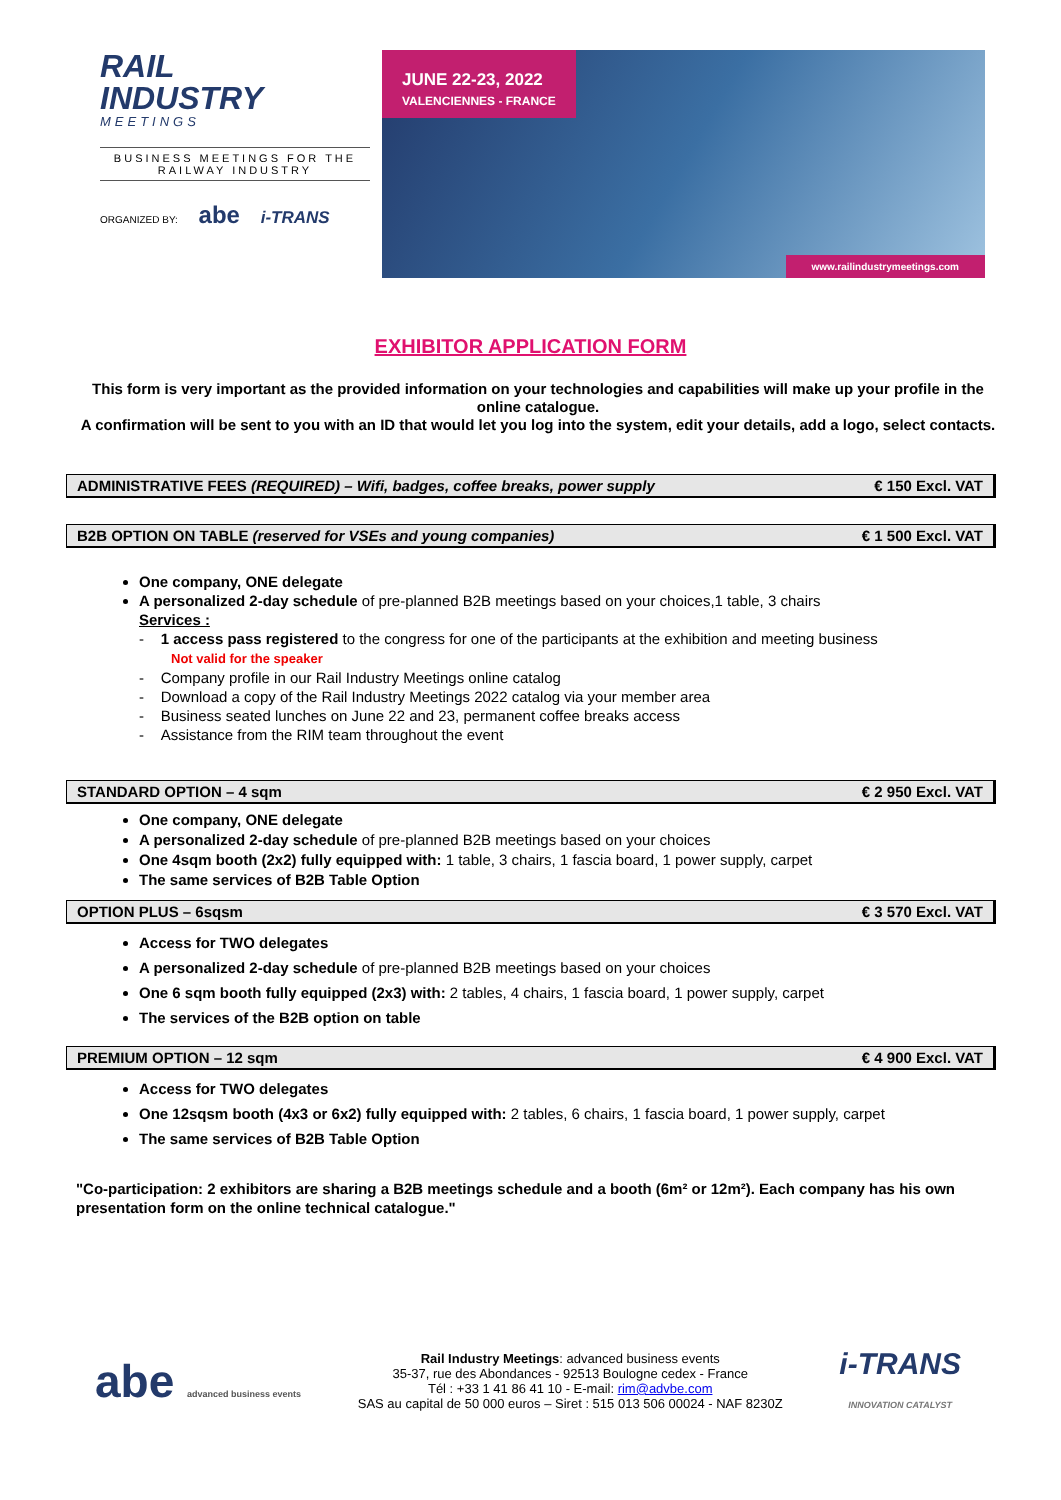RAIL
INDUSTRY
MEETINGS
BUSINESS MEETINGS FOR THE RAILWAY INDUSTRY
ORGANIZED BY: abe i-TRANS
JUNE 22-23, 2022
VALENCIENNES - FRANCE
www.railindustrymeetings.com
EXHIBITOR APPLICATION FORM
This form is very important as the provided information on your technologies and capabilities will make up your profile in the online catalogue.
A confirmation will be sent to you with an ID that would let you log into the system, edit your details, add a logo, select contacts.
ADMINISTRATIVE FEES (REQUIRED) – Wifi, badges, coffee breaks, power supply € 150 Excl. VAT
B2B OPTION ON TABLE (reserved for VSEs and young companies) € 1 500 Excl. VAT
One company, ONE delegate
A personalized 2-day schedule of pre-planned B2B meetings based on your choices,1 table, 3 chairs
Services :
- 1 access pass registered to the congress for one of the participants at the exhibition and meeting business
Not valid for the speaker
- Company profile in our Rail Industry Meetings online catalog
- Download a copy of the Rail Industry Meetings 2022 catalog via your member area
- Business seated lunches on June 22 and 23, permanent coffee breaks access
- Assistance from the RIM team throughout the event
STANDARD OPTION – 4 sqm € 2 950 Excl. VAT
One company, ONE delegate
A personalized 2-day schedule of pre-planned B2B meetings based on your choices
One 4sqm booth (2x2) fully equipped with: 1 table, 3 chairs, 1 fascia board, 1 power supply, carpet
The same services of B2B Table Option
OPTION PLUS – 6sqsm € 3 570 Excl. VAT
Access for TWO delegates
A personalized 2-day schedule of pre-planned B2B meetings based on your choices
One 6 sqm booth fully equipped (2x3) with: 2 tables, 4 chairs, 1 fascia board, 1 power supply, carpet
The services of the B2B option on table
PREMIUM OPTION – 12 sqm € 4 900 Excl. VAT
Access for TWO delegates
One 12sqsm booth (4x3 or 6x2) fully equipped with: 2 tables, 6 chairs, 1 fascia board, 1 power supply, carpet
The same services of B2B Table Option
"Co-participation: 2 exhibitors are sharing a B2B meetings schedule and a booth (6m² or 12m²). Each company has his own presentation form on the online technical catalogue."
abe advanced business events
Rail Industry Meetings: advanced business events
35-37, rue des Abondances - 92513 Boulogne cedex - France
Tél : +33 1 41 86 41 10 - E-mail: rim@advbe.com
SAS au capital de 50 000 euros – Siret : 515 013 506 00024 - NAF 8230Z
i-TRANS
INNOVATION CATALYST